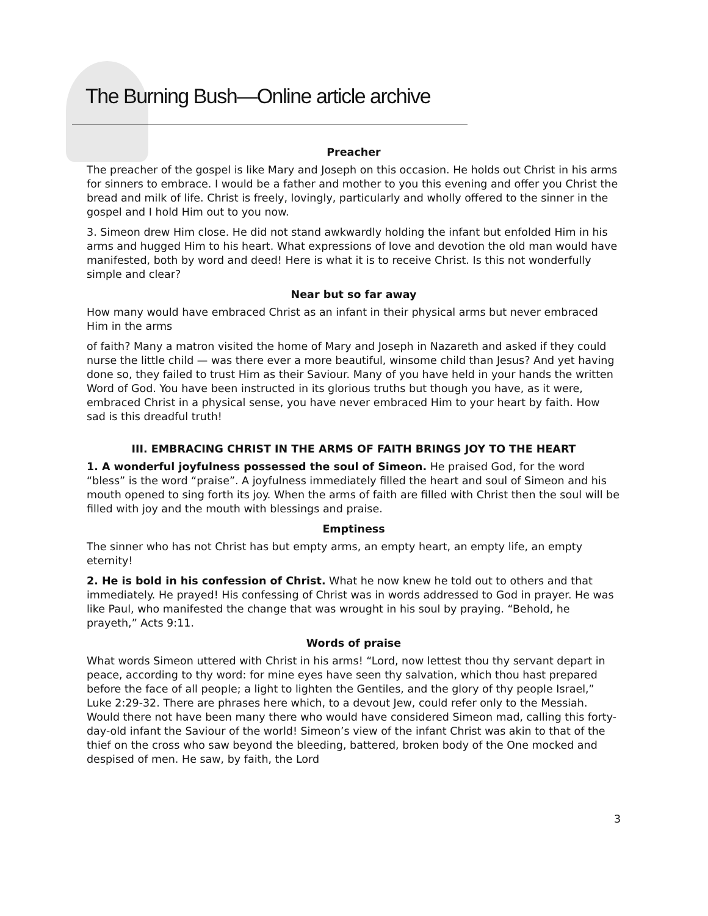The Burning Bush—Online article archive
Preacher
The preacher of the gospel is like Mary and Joseph on this occasion. He holds out Christ in his arms for sinners to embrace. I would be a father and mother to you this evening and offer you Christ the bread and milk of life. Christ is freely, lovingly, particularly and wholly offered to the sinner in the gospel and I hold Him out to you now.
3. Simeon drew Him close. He did not stand awkwardly holding the infant but enfolded Him in his arms and hugged Him to his heart. What expressions of love and devotion the old man would have manifested, both by word and deed! Here is what it is to receive Christ. Is this not wonderfully simple and clear?
Near but so far away
How many would have embraced Christ as an infant in their physical arms but never embraced Him in the arms
of faith? Many a matron visited the home of Mary and Joseph in Nazareth and asked if they could nurse the little child — was there ever a more beautiful, winsome child than Jesus? And yet having done so, they failed to trust Him as their Saviour. Many of you have held in your hands the written Word of God. You have been instructed in its glorious truths but though you have, as it were, embraced Christ in a physical sense, you have never embraced Him to your heart by faith. How sad is this dreadful truth!
III. EMBRACING CHRIST IN THE ARMS OF FAITH BRINGS JOY TO THE HEART
1. A wonderful joyfulness possessed the soul of Simeon. He praised God, for the word “bless” is the word “praise”. A joyfulness immediately filled the heart and soul of Simeon and his mouth opened to sing forth its joy. When the arms of faith are filled with Christ then the soul will be filled with joy and the mouth with blessings and praise.
Emptiness
The sinner who has not Christ has but empty arms, an empty heart, an empty life, an empty eternity!
2. He is bold in his confession of Christ. What he now knew he told out to others and that immediately. He prayed! His confessing of Christ was in words addressed to God in prayer. He was like Paul, who manifested the change that was wrought in his soul by praying. “Behold, he prayeth,” Acts 9:11.
Words of praise
What words Simeon uttered with Christ in his arms! “Lord, now lettest thou thy servant depart in peace, according to thy word: for mine eyes have seen thy salvation, which thou hast prepared before the face of all people; a light to lighten the Gentiles, and the glory of thy people Israel,” Luke 2:29-32. There are phrases here which, to a devout Jew, could refer only to the Messiah. Would there not have been many there who would have considered Simeon mad, calling this forty-day-old infant the Saviour of the world! Simeon’s view of the infant Christ was akin to that of the thief on the cross who saw beyond the bleeding, battered, broken body of the One mocked and despised of men. He saw, by faith, the Lord
3